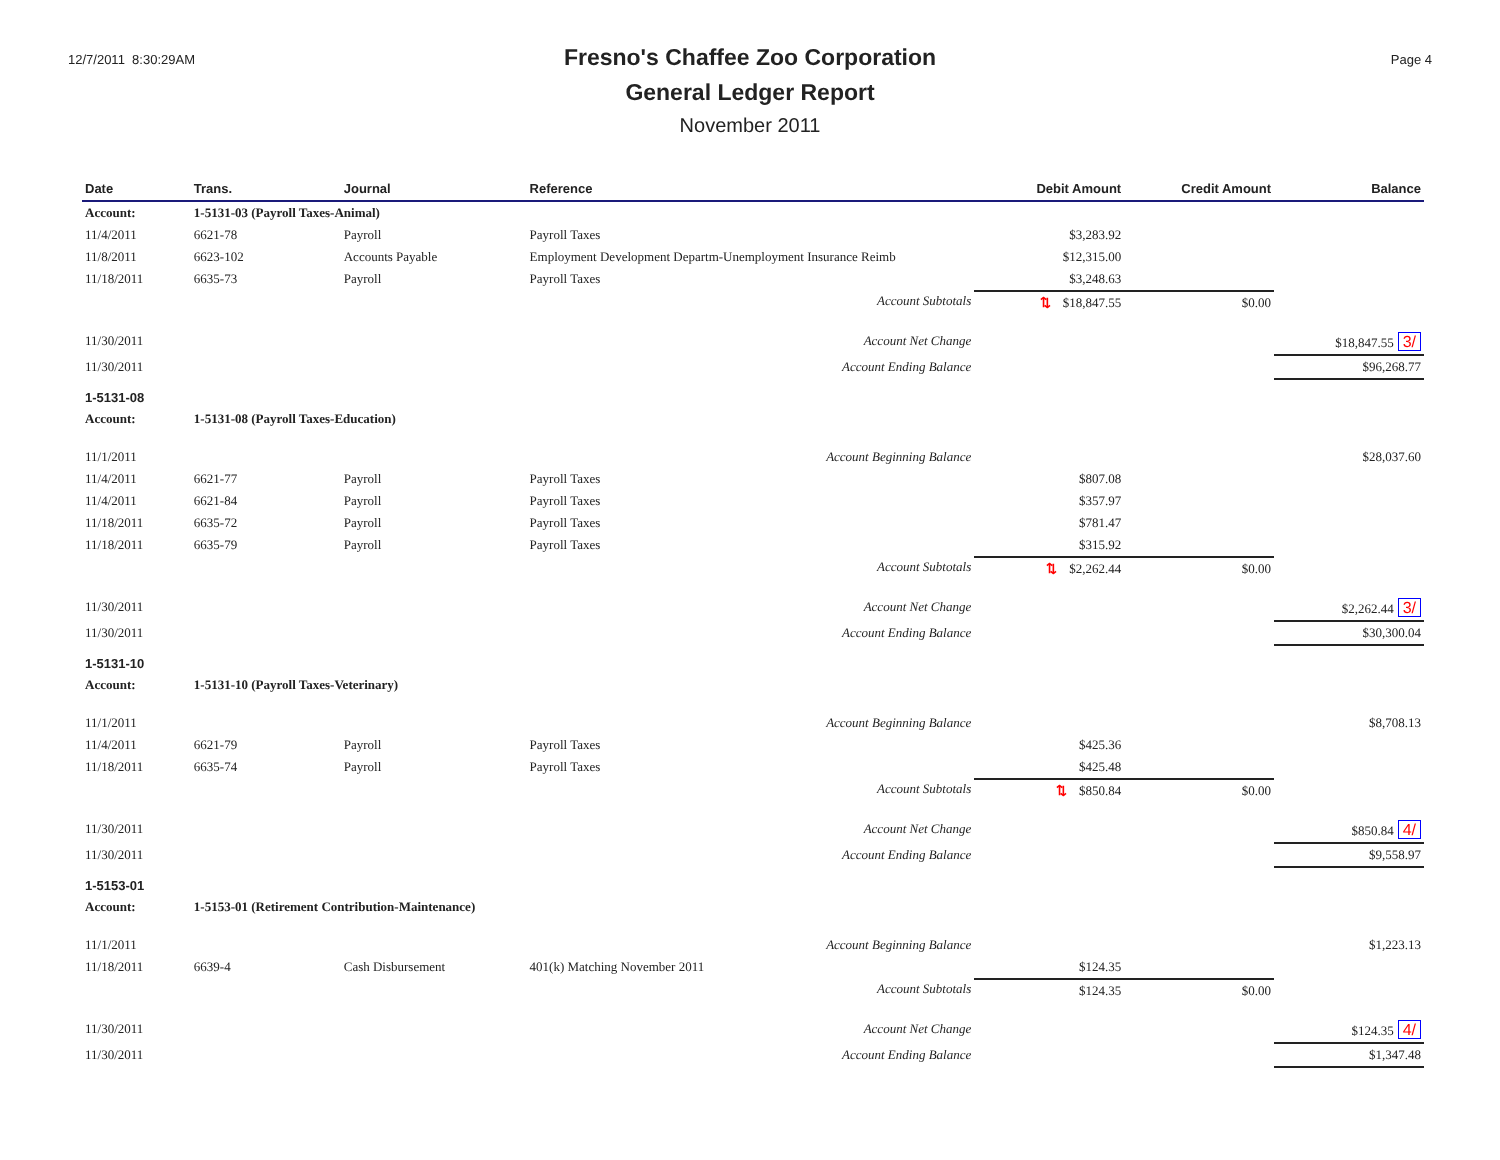12/7/2011 8:30:29AM
Fresno's Chaffee Zoo Corporation
General Ledger Report
November 2011
Page 4
| Date | Trans. | Journal | Reference | Debit Amount | Credit Amount | Balance |
| --- | --- | --- | --- | --- | --- | --- |
| Account: | 1-5131-03 (Payroll Taxes-Animal) | | | | | |
| 11/4/2011 | 6621-78 | Payroll | Payroll Taxes | $3,283.92 | | |
| 11/8/2011 | 6623-102 | Accounts Payable | Employment Development Departm-Unemployment Insurance Reimb | $12,315.00 | | |
| 11/18/2011 | 6635-73 | Payroll | Payroll Taxes | $3,248.63 | | |
| | | | Account Subtotals | ⇅ $18,847.55 | $0.00 | |
| 11/30/2011 | | | Account Net Change | | | $18,847.55 3/ |
| 11/30/2011 | | | Account Ending Balance | | | $96,268.77 |
| 1-5131-08 | | | | | | |
| Account: | 1-5131-08 (Payroll Taxes-Education) | | | | | |
| 11/1/2011 | | | Account Beginning Balance | | | $28,037.60 |
| 11/4/2011 | 6621-77 | Payroll | Payroll Taxes | $807.08 | | |
| 11/4/2011 | 6621-84 | Payroll | Payroll Taxes | $357.97 | | |
| 11/18/2011 | 6635-72 | Payroll | Payroll Taxes | $781.47 | | |
| 11/18/2011 | 6635-79 | Payroll | Payroll Taxes | $315.92 | | |
| | | | Account Subtotals | ⇅ $2,262.44 | $0.00 | |
| 11/30/2011 | | | Account Net Change | | | $2,262.44 3/ |
| 11/30/2011 | | | Account Ending Balance | | | $30,300.04 |
| 1-5131-10 | | | | | | |
| Account: | 1-5131-10 (Payroll Taxes-Veterinary) | | | | | |
| 11/1/2011 | | | Account Beginning Balance | | | $8,708.13 |
| 11/4/2011 | 6621-79 | Payroll | Payroll Taxes | $425.36 | | |
| 11/18/2011 | 6635-74 | Payroll | Payroll Taxes | $425.48 | | |
| | | | Account Subtotals | ⇅ $850.84 | $0.00 | |
| 11/30/2011 | | | Account Net Change | | | $850.84 4/ |
| 11/30/2011 | | | Account Ending Balance | | | $9,558.97 |
| 1-5153-01 | | | | | | |
| Account: | 1-5153-01 (Retirement Contribution-Maintenance) | | | | | |
| 11/1/2011 | | | Account Beginning Balance | | | $1,223.13 |
| 11/18/2011 | 6639-4 | Cash Disbursement | 401(k) Matching November 2011 | $124.35 | | |
| | | | Account Subtotals | $124.35 | $0.00 | |
| 11/30/2011 | | | Account Net Change | | | $124.35 4/ |
| 11/30/2011 | | | Account Ending Balance | | | $1,347.48 |